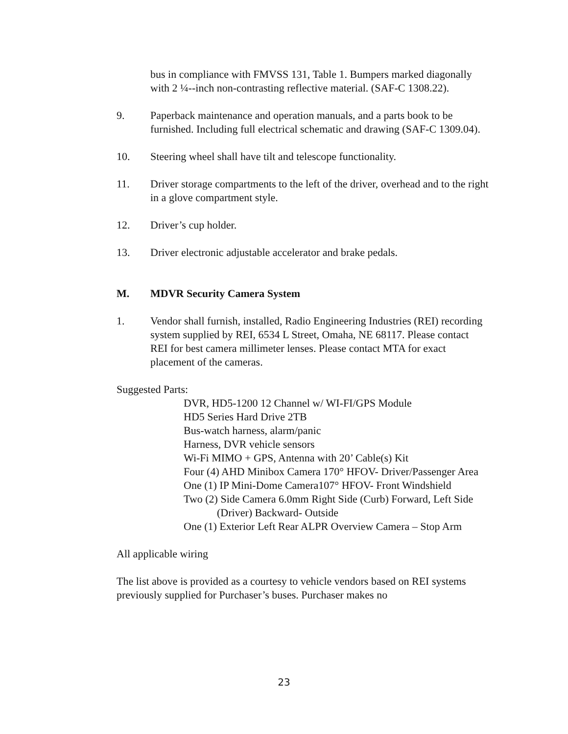bus in compliance with FMVSS 131, Table 1. Bumpers marked diagonally with 2 ¼--inch non-contrasting reflective material. (SAF-C 1308.22).
9. Paperback maintenance and operation manuals, and a parts book to be furnished. Including full electrical schematic and drawing (SAF-C 1309.04).
10. Steering wheel shall have tilt and telescope functionality.
11. Driver storage compartments to the left of the driver, overhead and to the right in a glove compartment style.
12. Driver’s cup holder.
13. Driver electronic adjustable accelerator and brake pedals.
M. MDVR Security Camera System
1. Vendor shall furnish, installed, Radio Engineering Industries (REI) recording system supplied by REI, 6534 L Street, Omaha, NE 68117. Please contact REI for best camera millimeter lenses. Please contact MTA for exact placement of the cameras.
Suggested Parts:
DVR, HD5-1200 12 Channel w/ WI-FI/GPS Module
HD5 Series Hard Drive 2TB
Bus-watch harness, alarm/panic
Harness, DVR vehicle sensors
Wi-Fi MIMO + GPS, Antenna with 20’ Cable(s) Kit
Four (4) AHD Minibox Camera 170° HFOV- Driver/Passenger Area
One (1) IP Mini-Dome Camera107° HFOV- Front Windshield
Two (2) Side Camera 6.0mm Right Side (Curb) Forward, Left Side (Driver) Backward- Outside
One (1) Exterior Left Rear ALPR Overview Camera – Stop Arm
All applicable wiring
The list above is provided as a courtesy to vehicle vendors based on REI systems previously supplied for Purchaser’s buses. Purchaser makes no
23